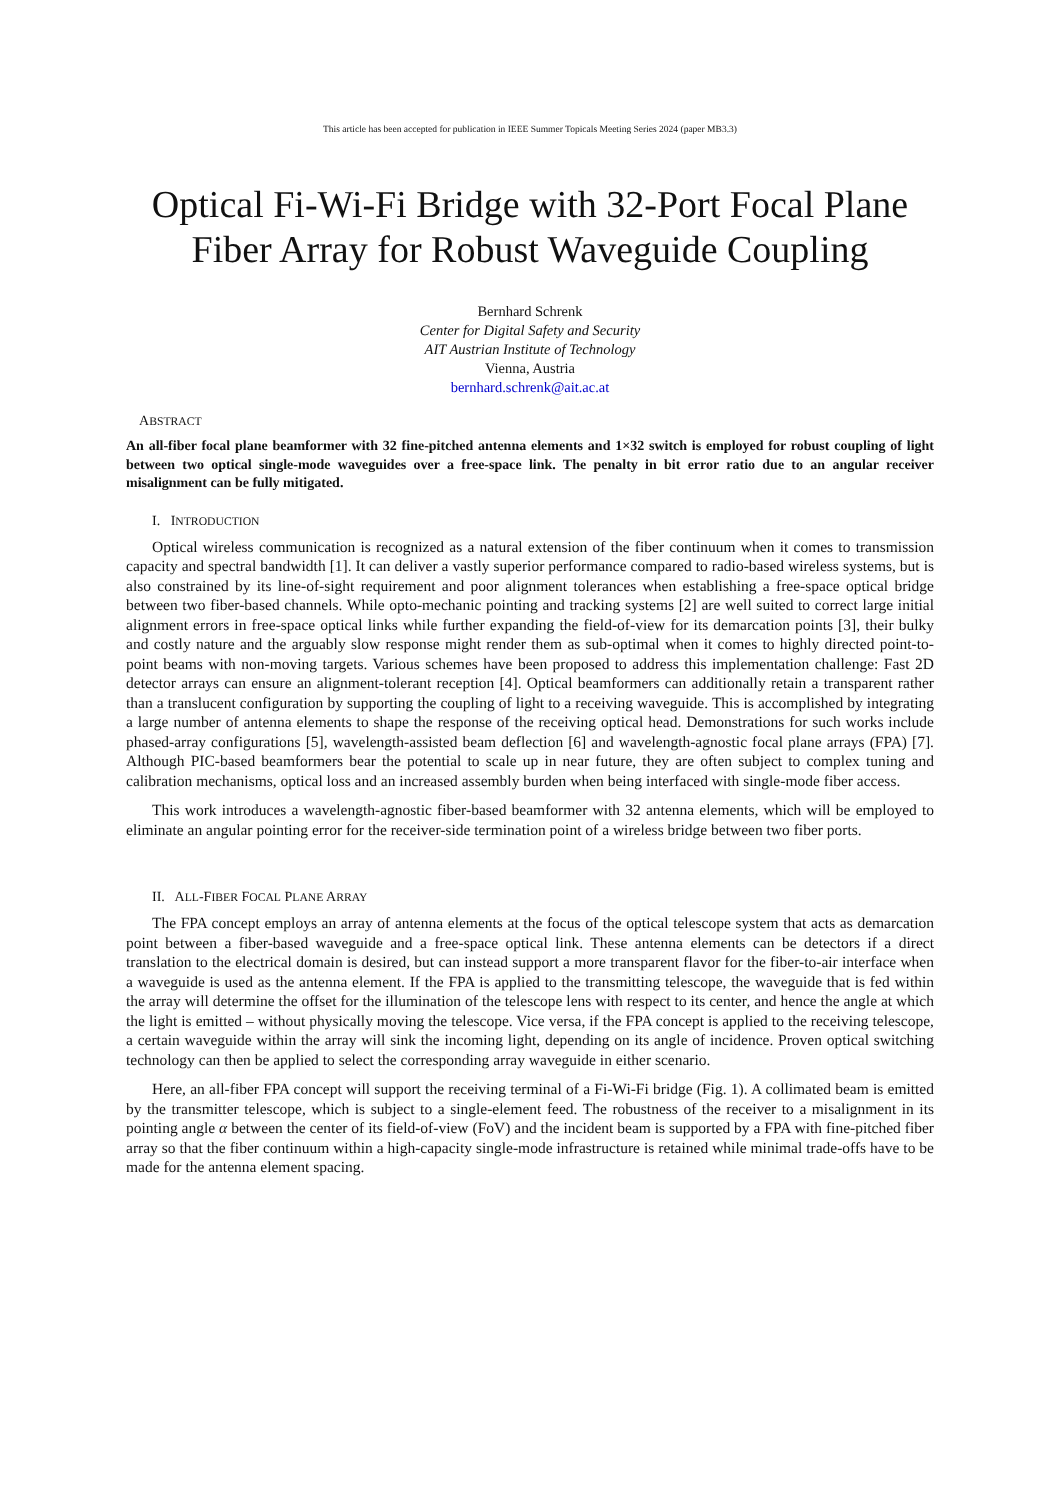This article has been accepted for publication in IEEE Summer Topicals Meeting Series 2024 (paper MB3.3)
Optical Fi-Wi-Fi Bridge with 32-Port Focal Plane Fiber Array for Robust Waveguide Coupling
Bernhard Schrenk
Center for Digital Safety and Security
AIT Austrian Institute of Technology
Vienna, Austria
bernhard.schrenk@ait.ac.at
ABSTRACT
An all-fiber focal plane beamformer with 32 fine-pitched antenna elements and 1×32 switch is employed for robust coupling of light between two optical single-mode waveguides over a free-space link. The penalty in bit error ratio due to an angular receiver misalignment can be fully mitigated.
I. INTRODUCTION
Optical wireless communication is recognized as a natural extension of the fiber continuum when it comes to transmission capacity and spectral bandwidth [1]. It can deliver a vastly superior performance compared to radio-based wireless systems, but is also constrained by its line-of-sight requirement and poor alignment tolerances when establishing a free-space optical bridge between two fiber-based channels. While opto-mechanic pointing and tracking systems [2] are well suited to correct large initial alignment errors in free-space optical links while further expanding the field-of-view for its demarcation points [3], their bulky and costly nature and the arguably slow response might render them as sub-optimal when it comes to highly directed point-to-point beams with non-moving targets. Various schemes have been proposed to address this implementation challenge: Fast 2D detector arrays can ensure an alignment-tolerant reception [4]. Optical beamformers can additionally retain a transparent rather than a translucent configuration by supporting the coupling of light to a receiving waveguide. This is accomplished by integrating a large number of antenna elements to shape the response of the receiving optical head. Demonstrations for such works include phased-array configurations [5], wavelength-assisted beam deflection [6] and wavelength-agnostic focal plane arrays (FPA) [7]. Although PIC-based beamformers bear the potential to scale up in near future, they are often subject to complex tuning and calibration mechanisms, optical loss and an increased assembly burden when being interfaced with single-mode fiber access.
This work introduces a wavelength-agnostic fiber-based beamformer with 32 antenna elements, which will be employed to eliminate an angular pointing error for the receiver-side termination point of a wireless bridge between two fiber ports.
II. ALL-FIBER FOCAL PLANE ARRAY
The FPA concept employs an array of antenna elements at the focus of the optical telescope system that acts as demarcation point between a fiber-based waveguide and a free-space optical link. These antenna elements can be detectors if a direct translation to the electrical domain is desired, but can instead support a more transparent flavor for the fiber-to-air interface when a waveguide is used as the antenna element. If the FPA is applied to the transmitting telescope, the waveguide that is fed within the array will determine the offset for the illumination of the telescope lens with respect to its center, and hence the angle at which the light is emitted – without physically moving the telescope. Vice versa, if the FPA concept is applied to the receiving telescope, a certain waveguide within the array will sink the incoming light, depending on its angle of incidence. Proven optical switching technology can then be applied to select the corresponding array waveguide in either scenario.
Here, an all-fiber FPA concept will support the receiving terminal of a Fi-Wi-Fi bridge (Fig. 1). A collimated beam is emitted by the transmitter telescope, which is subject to a single-element feed. The robustness of the receiver to a misalignment in its pointing angle α between the center of its field-of-view (FoV) and the incident beam is supported by a FPA with fine-pitched fiber array so that the fiber continuum within a high-capacity single-mode infrastructure is retained while minimal trade-offs have to be made for the antenna element spacing.